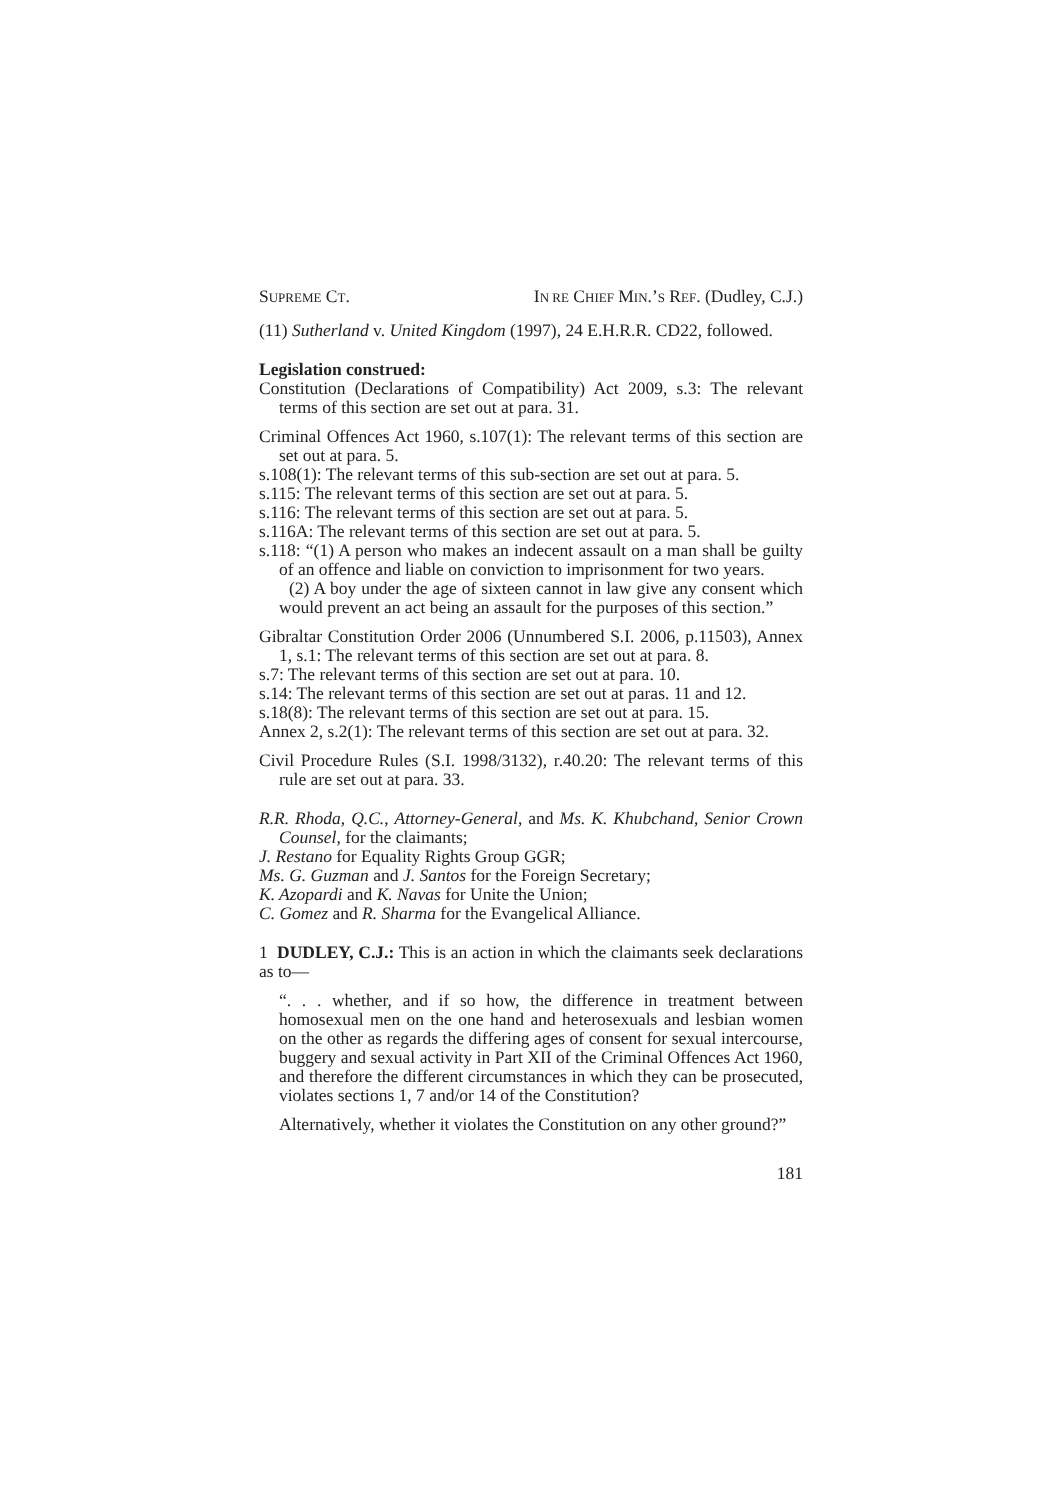SUPREME CT. IN RE CHIEF MIN.’S REF. (Dudley, C.J.)
(11) Sutherland v. United Kingdom (1997), 24 E.H.R.R. CD22, followed.
Legislation construed:
Constitution (Declarations of Compatibility) Act 2009, s.3: The relevant terms of this section are set out at para. 31.
Criminal Offences Act 1960, s.107(1): The relevant terms of this section are set out at para. 5.
s.108(1): The relevant terms of this sub-section are set out at para. 5.
s.115: The relevant terms of this section are set out at para. 5.
s.116: The relevant terms of this section are set out at para. 5.
s.116A: The relevant terms of this section are set out at para. 5.
s.118: “(1) A person who makes an indecent assault on a man shall be guilty of an offence and liable on conviction to imprisonment for two years.
(2) A boy under the age of sixteen cannot in law give any consent which would prevent an act being an assault for the purposes of this section.”
Gibraltar Constitution Order 2006 (Unnumbered S.I. 2006, p.11503), Annex 1, s.1: The relevant terms of this section are set out at para. 8.
s.7: The relevant terms of this section are set out at para. 10.
s.14: The relevant terms of this section are set out at paras. 11 and 12.
s.18(8): The relevant terms of this section are set out at para. 15.
Annex 2, s.2(1): The relevant terms of this section are set out at para. 32.
Civil Procedure Rules (S.I. 1998/3132), r.40.20: The relevant terms of this rule are set out at para. 33.
R.R. Rhoda, Q.C., Attorney-General, and Ms. K. Khubchand, Senior Crown Counsel, for the claimants;
J. Restano for Equality Rights Group GGR;
Ms. G. Guzman and J. Santos for the Foreign Secretary;
K. Azopardi and K. Navas for Unite the Union;
C. Gomez and R. Sharma for the Evangelical Alliance.
1 DUDLEY, C.J.: This is an action in which the claimants seek declarations as to—
“. . . whether, and if so how, the difference in treatment between homosexual men on the one hand and heterosexuals and lesbian women on the other as regards the differing ages of consent for sexual intercourse, buggery and sexual activity in Part XII of the Criminal Offences Act 1960, and therefore the different circumstances in which they can be prosecuted, violates sections 1, 7 and/or 14 of the Constitution?
Alternatively, whether it violates the Constitution on any other ground?”
181